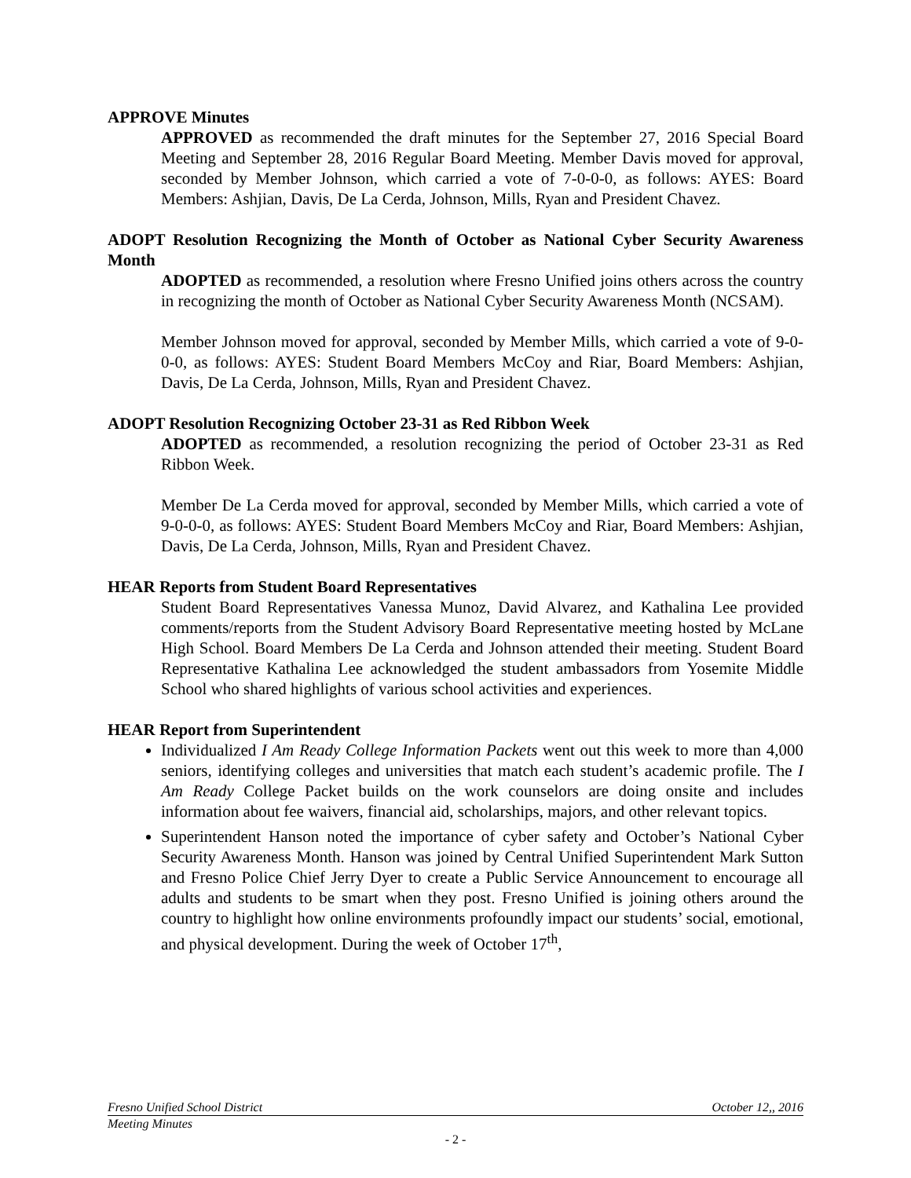APPROVE Minutes
APPROVED as recommended the draft minutes for the September 27, 2016 Special Board Meeting and September 28, 2016 Regular Board Meeting. Member Davis moved for approval, seconded by Member Johnson, which carried a vote of 7-0-0-0, as follows: AYES: Board Members: Ashjian, Davis, De La Cerda, Johnson, Mills, Ryan and President Chavez.
ADOPT Resolution Recognizing the Month of October as National Cyber Security Awareness Month
ADOPTED as recommended, a resolution where Fresno Unified joins others across the country in recognizing the month of October as National Cyber Security Awareness Month (NCSAM).
Member Johnson moved for approval, seconded by Member Mills, which carried a vote of 9-0-0-0, as follows: AYES: Student Board Members McCoy and Riar, Board Members: Ashjian, Davis, De La Cerda, Johnson, Mills, Ryan and President Chavez.
ADOPT Resolution Recognizing October 23-31 as Red Ribbon Week
ADOPTED as recommended, a resolution recognizing the period of October 23-31 as Red Ribbon Week.
Member De La Cerda moved for approval, seconded by Member Mills, which carried a vote of 9-0-0-0, as follows: AYES: Student Board Members McCoy and Riar, Board Members: Ashjian, Davis, De La Cerda, Johnson, Mills, Ryan and President Chavez.
HEAR Reports from Student Board Representatives
Student Board Representatives Vanessa Munoz, David Alvarez, and Kathalina Lee provided comments/reports from the Student Advisory Board Representative meeting hosted by McLane High School. Board Members De La Cerda and Johnson attended their meeting. Student Board Representative Kathalina Lee acknowledged the student ambassadors from Yosemite Middle School who shared highlights of various school activities and experiences.
HEAR Report from Superintendent
Individualized I Am Ready College Information Packets went out this week to more than 4,000 seniors, identifying colleges and universities that match each student’s academic profile. The I Am Ready College Packet builds on the work counselors are doing onsite and includes information about fee waivers, financial aid, scholarships, majors, and other relevant topics.
Superintendent Hanson noted the importance of cyber safety and October’s National Cyber Security Awareness Month. Hanson was joined by Central Unified Superintendent Mark Sutton and Fresno Police Chief Jerry Dyer to create a Public Service Announcement to encourage all adults and students to be smart when they post. Fresno Unified is joining others around the country to highlight how online environments profoundly impact our students’ social, emotional, and physical development. During the week of October 17<sup>th</sup>,
Fresno Unified School District October 12,, 2016
Meeting Minutes
- 2 -